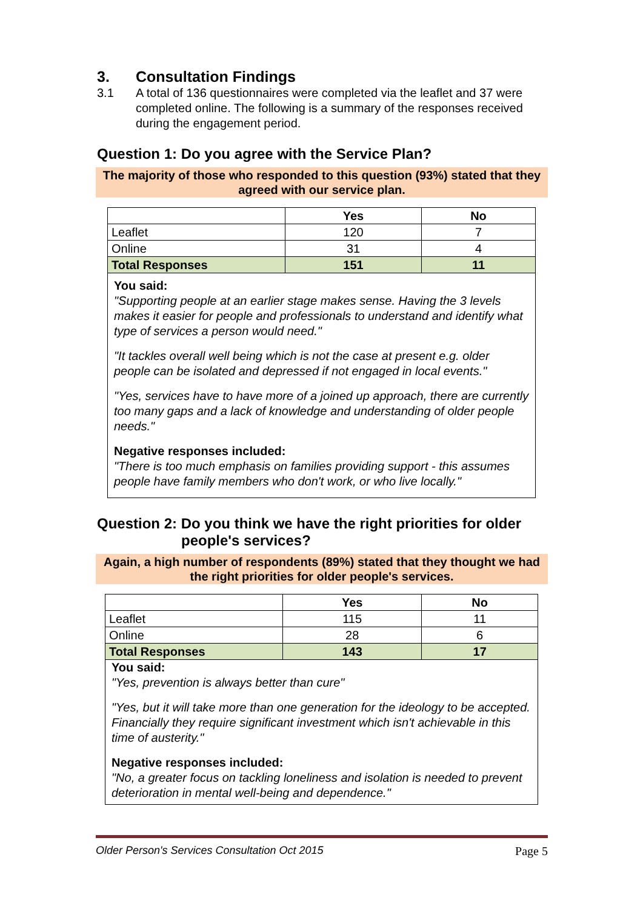3. Consultation Findings
3.1 A total of 136 questionnaires were completed via the leaflet and 37 were completed online. The following is a summary of the responses received during the engagement period.
Question 1: Do you agree with the Service Plan?
The majority of those who responded to this question (93%) stated that they agreed with our service plan.
| | Yes | No |
| --- | --- | --- |
| Leaflet | 120 | 7 |
| Online | 31 | 4 |
| Total Responses | 151 | 11 |
You said:
"Supporting people at an earlier stage makes sense. Having the 3 levels makes it easier for people and professionals to understand and identify what type of services a person would need."
"It tackles overall well being which is not the case at present e.g. older people can be isolated and depressed if not engaged in local events."
"Yes, services have to have more of a joined up approach, there are currently too many gaps and a lack of knowledge and understanding of older people needs."
Negative responses included:
"There is too much emphasis on families providing support - this assumes people have family members who don't work, or who live locally."
Question 2: Do you think we have the right priorities for older
people's services?
Again, a high number of respondents (89%) stated that they thought we had the right priorities for older people's services.
| | Yes | No |
| --- | --- | --- |
| Leaflet | 115 | 11 |
| Online | 28 | 6 |
| Total Responses | 143 | 17 |
You said:
"Yes, prevention is always better than cure"
"Yes, but it will take more than one generation for the ideology to be accepted. Financially they require significant investment which isn't achievable in this time of austerity."
Negative responses included:
"No, a greater focus on tackling loneliness and isolation is needed to prevent deterioration in mental well-being and dependence."
Older Person's Services Consultation Oct 2015 Page 5